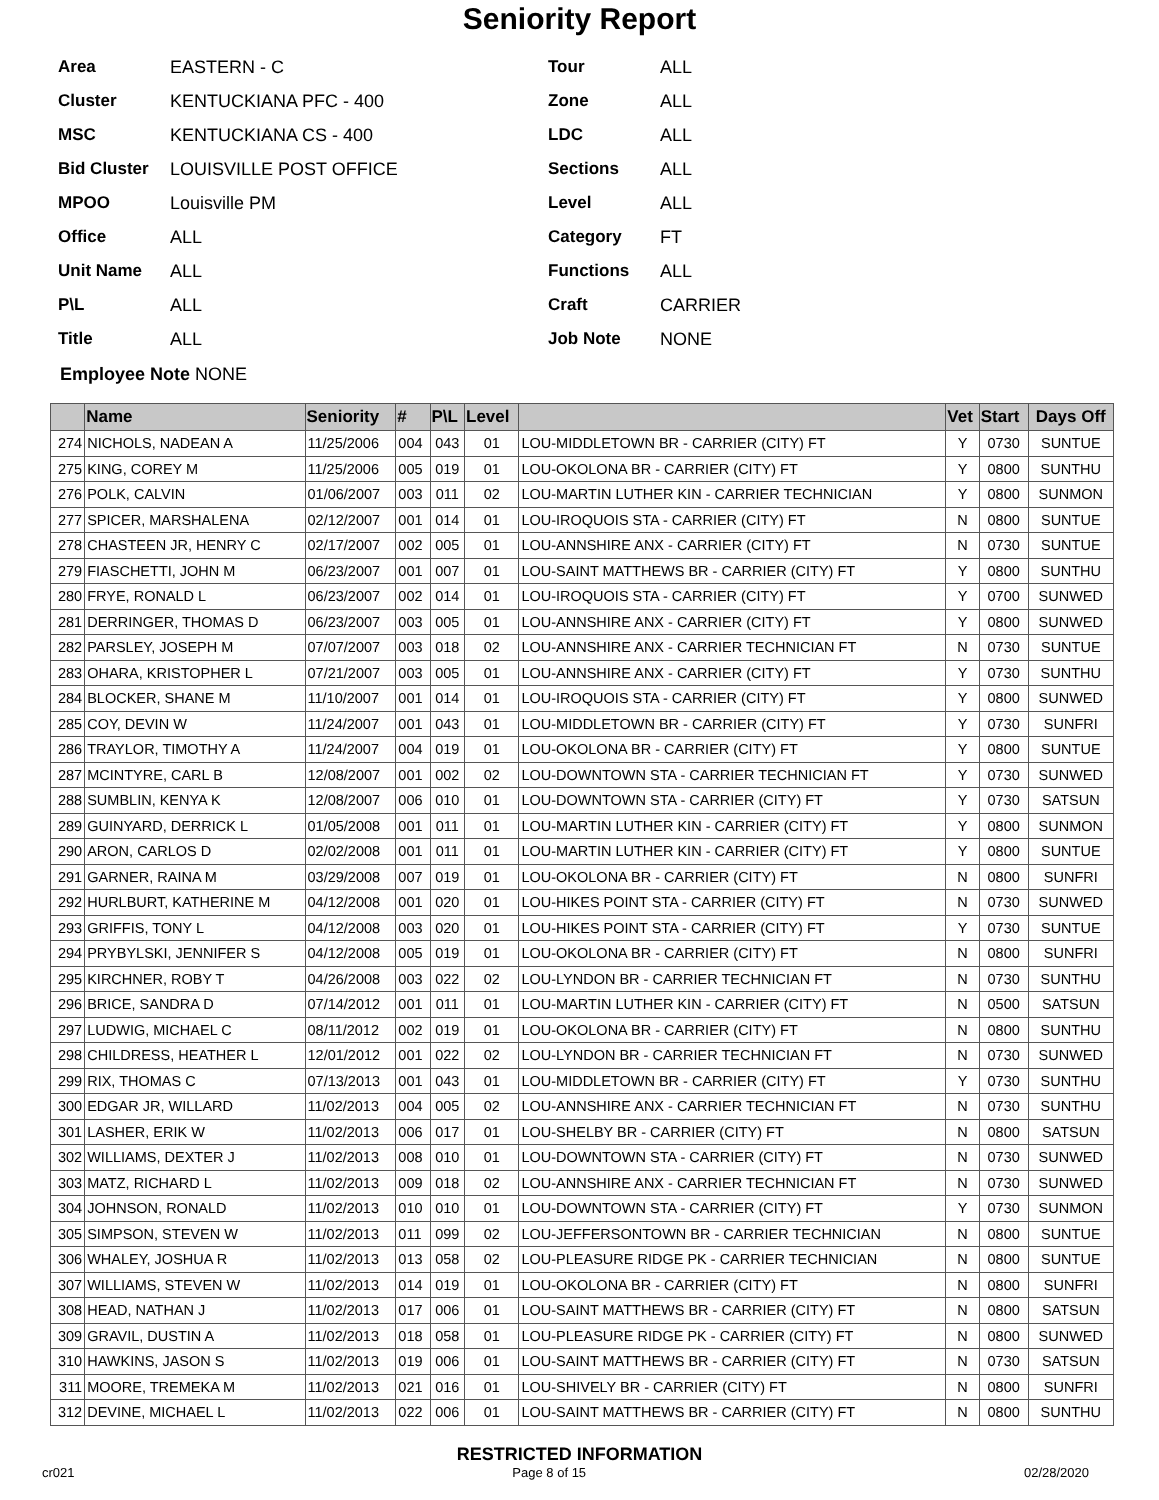Seniority Report
Area EASTERN - C
Cluster KENTUCKIANA PFC - 400
MSC KENTUCKIANA CS - 400
Bid Cluster LOUISVILLE POST OFFICE
MPOO Louisville PM
Office ALL
Unit Name ALL
P\L ALL
Title ALL
Tour ALL
Zone ALL
LDC ALL
Sections ALL
Level ALL
Category FT
Functions ALL
Craft CARRIER
Job Note NONE
Employee Note NONE
| | Name | Seniority | # | P\L | Level | | Vet | Start | Days Off |
| --- | --- | --- | --- | --- | --- | --- | --- | --- | --- |
| 274 | NICHOLS, NADEAN A | 11/25/2006 | 004 | 043 | 01 | LOU-MIDDLETOWN BR - CARRIER (CITY) FT | Y | 0730 | SUNTUE |
| 275 | KING, COREY M | 11/25/2006 | 005 | 019 | 01 | LOU-OKOLONA BR - CARRIER (CITY) FT | Y | 0800 | SUNTHU |
| 276 | POLK, CALVIN | 01/06/2007 | 003 | 011 | 02 | LOU-MARTIN LUTHER KIN - CARRIER TECHNICIAN | Y | 0800 | SUNMON |
| 277 | SPICER, MARSHALENA | 02/12/2007 | 001 | 014 | 01 | LOU-IROQUOIS STA - CARRIER (CITY) FT | N | 0800 | SUNTUE |
| 278 | CHASTEEN JR, HENRY C | 02/17/2007 | 002 | 005 | 01 | LOU-ANNSHIRE ANX - CARRIER (CITY) FT | N | 0730 | SUNTUE |
| 279 | FIASCHETTI, JOHN M | 06/23/2007 | 001 | 007 | 01 | LOU-SAINT MATTHEWS BR - CARRIER (CITY) FT | Y | 0800 | SUNTHU |
| 280 | FRYE, RONALD L | 06/23/2007 | 002 | 014 | 01 | LOU-IROQUOIS STA - CARRIER (CITY) FT | Y | 0700 | SUNWED |
| 281 | DERRINGER, THOMAS D | 06/23/2007 | 003 | 005 | 01 | LOU-ANNSHIRE ANX - CARRIER (CITY) FT | Y | 0800 | SUNWED |
| 282 | PARSLEY, JOSEPH M | 07/07/2007 | 003 | 018 | 02 | LOU-ANNSHIRE ANX - CARRIER TECHNICIAN FT | N | 0730 | SUNTUE |
| 283 | OHARA, KRISTOPHER L | 07/21/2007 | 003 | 005 | 01 | LOU-ANNSHIRE ANX - CARRIER (CITY) FT | Y | 0730 | SUNTHU |
| 284 | BLOCKER, SHANE M | 11/10/2007 | 001 | 014 | 01 | LOU-IROQUOIS STA - CARRIER (CITY) FT | Y | 0800 | SUNWED |
| 285 | COY, DEVIN W | 11/24/2007 | 001 | 043 | 01 | LOU-MIDDLETOWN BR - CARRIER (CITY) FT | Y | 0730 | SUNFRI |
| 286 | TRAYLOR, TIMOTHY A | 11/24/2007 | 004 | 019 | 01 | LOU-OKOLONA BR - CARRIER (CITY) FT | Y | 0800 | SUNTUE |
| 287 | MCINTYRE, CARL B | 12/08/2007 | 001 | 002 | 02 | LOU-DOWNTOWN STA - CARRIER TECHNICIAN FT | Y | 0730 | SUNWED |
| 288 | SUMBLIN, KENYA K | 12/08/2007 | 006 | 010 | 01 | LOU-DOWNTOWN STA - CARRIER (CITY) FT | Y | 0730 | SATSUN |
| 289 | GUINYARD, DERRICK L | 01/05/2008 | 001 | 011 | 01 | LOU-MARTIN LUTHER KIN - CARRIER (CITY) FT | Y | 0800 | SUNMON |
| 290 | ARON, CARLOS D | 02/02/2008 | 001 | 011 | 01 | LOU-MARTIN LUTHER KIN - CARRIER (CITY) FT | Y | 0800 | SUNTUE |
| 291 | GARNER, RAINA M | 03/29/2008 | 007 | 019 | 01 | LOU-OKOLONA BR - CARRIER (CITY) FT | N | 0800 | SUNFRI |
| 292 | HURLBURT, KATHERINE M | 04/12/2008 | 001 | 020 | 01 | LOU-HIKES POINT STA - CARRIER (CITY) FT | N | 0730 | SUNWED |
| 293 | GRIFFIS, TONY L | 04/12/2008 | 003 | 020 | 01 | LOU-HIKES POINT STA - CARRIER (CITY) FT | Y | 0730 | SUNTUE |
| 294 | PRYBYLSKI, JENNIFER S | 04/12/2008 | 005 | 019 | 01 | LOU-OKOLONA BR - CARRIER (CITY) FT | N | 0800 | SUNFRI |
| 295 | KIRCHNER, ROBY T | 04/26/2008 | 003 | 022 | 02 | LOU-LYNDON BR - CARRIER TECHNICIAN FT | N | 0730 | SUNTHU |
| 296 | BRICE, SANDRA D | 07/14/2012 | 001 | 011 | 01 | LOU-MARTIN LUTHER KIN - CARRIER (CITY) FT | N | 0500 | SATSUN |
| 297 | LUDWIG, MICHAEL C | 08/11/2012 | 002 | 019 | 01 | LOU-OKOLONA BR - CARRIER (CITY) FT | N | 0800 | SUNTHU |
| 298 | CHILDRESS, HEATHER L | 12/01/2012 | 001 | 022 | 02 | LOU-LYNDON BR - CARRIER TECHNICIAN FT | N | 0730 | SUNWED |
| 299 | RIX, THOMAS C | 07/13/2013 | 001 | 043 | 01 | LOU-MIDDLETOWN BR - CARRIER (CITY) FT | Y | 0730 | SUNTHU |
| 300 | EDGAR JR, WILLARD | 11/02/2013 | 004 | 005 | 02 | LOU-ANNSHIRE ANX - CARRIER TECHNICIAN FT | N | 0730 | SUNTHU |
| 301 | LASHER, ERIK W | 11/02/2013 | 006 | 017 | 01 | LOU-SHELBY BR - CARRIER (CITY) FT | N | 0800 | SATSUN |
| 302 | WILLIAMS, DEXTER J | 11/02/2013 | 008 | 010 | 01 | LOU-DOWNTOWN STA - CARRIER (CITY) FT | N | 0730 | SUNWED |
| 303 | MATZ, RICHARD L | 11/02/2013 | 009 | 018 | 02 | LOU-ANNSHIRE ANX - CARRIER TECHNICIAN FT | N | 0730 | SUNWED |
| 304 | JOHNSON, RONALD | 11/02/2013 | 010 | 010 | 01 | LOU-DOWNTOWN STA - CARRIER (CITY) FT | Y | 0730 | SUNMON |
| 305 | SIMPSON, STEVEN W | 11/02/2013 | 011 | 099 | 02 | LOU-JEFFERSONTOWN BR - CARRIER TECHNICIAN | N | 0800 | SUNTUE |
| 306 | WHALEY, JOSHUA R | 11/02/2013 | 013 | 058 | 02 | LOU-PLEASURE RIDGE PK - CARRIER TECHNICIAN | N | 0800 | SUNTUE |
| 307 | WILLIAMS, STEVEN W | 11/02/2013 | 014 | 019 | 01 | LOU-OKOLONA BR - CARRIER (CITY) FT | N | 0800 | SUNFRI |
| 308 | HEAD, NATHAN J | 11/02/2013 | 017 | 006 | 01 | LOU-SAINT MATTHEWS BR - CARRIER (CITY) FT | N | 0800 | SATSUN |
| 309 | GRAVIL, DUSTIN A | 11/02/2013 | 018 | 058 | 01 | LOU-PLEASURE RIDGE PK - CARRIER (CITY) FT | N | 0800 | SUNWED |
| 310 | HAWKINS, JASON S | 11/02/2013 | 019 | 006 | 01 | LOU-SAINT MATTHEWS BR - CARRIER (CITY) FT | N | 0730 | SATSUN |
| 311 | MOORE, TREMEKA M | 11/02/2013 | 021 | 016 | 01 | LOU-SHIVELY BR - CARRIER (CITY) FT | N | 0800 | SUNFRI |
| 312 | DEVINE, MICHAEL L | 11/02/2013 | 022 | 006 | 01 | LOU-SAINT MATTHEWS BR - CARRIER (CITY) FT | N | 0800 | SUNTHU |
RESTRICTED INFORMATION
cr021 Page 8 of 15 02/28/2020